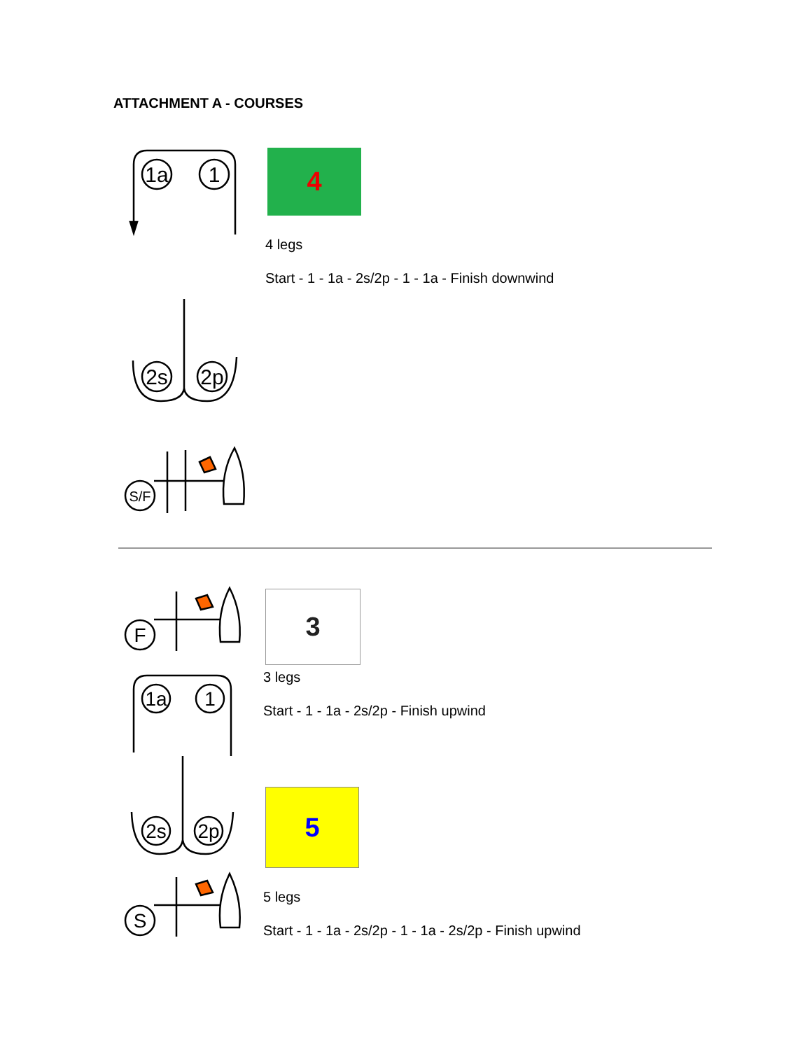ATTACHMENT A - COURSES
1a
1
2s
2p
S/F
4
4 legs
Start - 1 - 1a - 2s/2p - 1 - 1a - Finish downwind
F
1a
1
2s
2p
S
3
3 legs
Start - 1 - 1a - 2s/2p - Finish upwind
5
5 legs
Start - 1 - 1a - 2s/2p - 1 - 1a - 2s/2p - Finish upwind